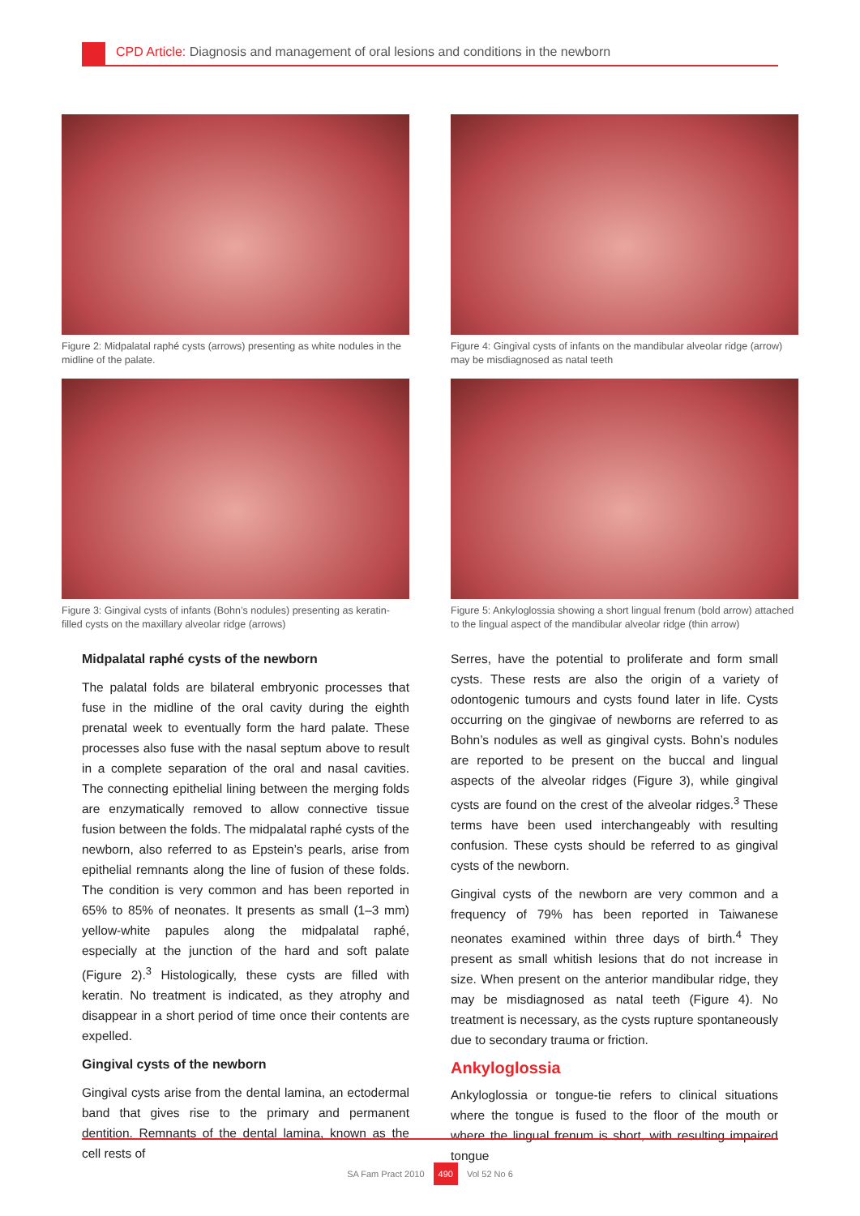CPD Article: Diagnosis and management of oral lesions and conditions in the newborn
Figure 2: Midpalatal raphé cysts (arrows) presenting as white nodules in the midline of the palate.
Figure 4: Gingival cysts of infants on the mandibular alveolar ridge (arrow) may be misdiagnosed as natal teeth
Figure 3: Gingival cysts of infants (Bohn’s nodules) presenting as keratin-filled cysts on the maxillary alveolar ridge (arrows)
Figure 5: Ankyloglossia showing a short lingual frenum (bold arrow) attached to the lingual aspect of the mandibular alveolar ridge (thin arrow)
Midpalatal raphé cysts of the newborn
The palatal folds are bilateral embryonic processes that fuse in the midline of the oral cavity during the eighth prenatal week to eventually form the hard palate. These processes also fuse with the nasal septum above to result in a complete separation of the oral and nasal cavities. The connecting epithelial lining between the merging folds are enzymatically removed to allow connective tissue fusion between the folds. The midpalatal raphé cysts of the newborn, also referred to as Epstein’s pearls, arise from epithelial remnants along the line of fusion of these folds. The condition is very common and has been reported in 65% to 85% of neonates. It presents as small (1–3 mm) yellow-white papules along the midpalatal raphé, especially at the junction of the hard and soft palate (Figure 2).<sup>3</sup> Histologically, these cysts are filled with keratin. No treatment is indicated, as they atrophy and disappear in a short period of time once their contents are expelled.
Gingival cysts of the newborn
Gingival cysts arise from the dental lamina, an ectodermal band that gives rise to the primary and permanent dentition. Remnants of the dental lamina, known as the cell rests of
Serres, have the potential to proliferate and form small cysts. These rests are also the origin of a variety of odontogenic tumours and cysts found later in life. Cysts occurring on the gingivae of newborns are referred to as Bohn’s nodules as well as gingival cysts. Bohn’s nodules are reported to be present on the buccal and lingual aspects of the alveolar ridges (Figure 3), while gingival cysts are found on the crest of the alveolar ridges.<sup>3</sup> These terms have been used interchangeably with resulting confusion. These cysts should be referred to as gingival cysts of the newborn.
Gingival cysts of the newborn are very common and a frequency of 79% has been reported in Taiwanese neonates examined within three days of birth.<sup>4</sup> They present as small whitish lesions that do not increase in size. When present on the anterior mandibular ridge, they may be misdiagnosed as natal teeth (Figure 4). No treatment is necessary, as the cysts rupture spontaneously due to secondary trauma or friction.
Ankyloglossia
Ankyloglossia or tongue-tie refers to clinical situations where the tongue is fused to the floor of the mouth or where the lingual frenum is short, with resulting impaired tongue
SA Fam Pract 2010 490 Vol 52 No 6